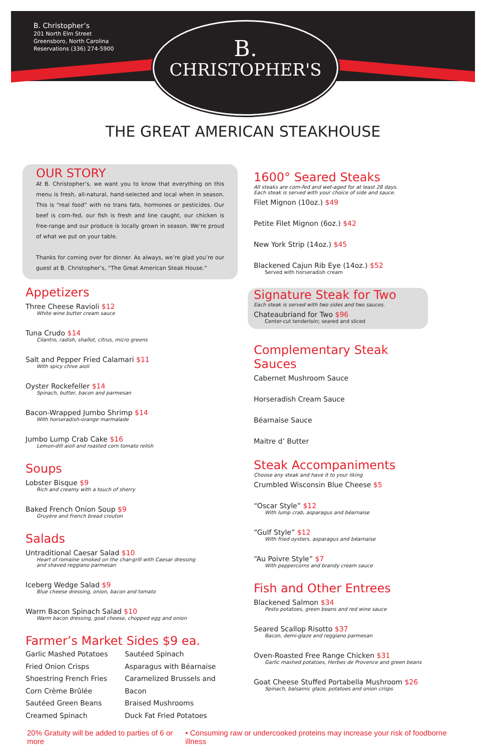B. Christopher’s
201 North Elm Street
Greensboro, North Carolina
Reservations (336) 274-5900
B.
CHRISTOPHER'S
THE GREAT AMERICAN STEAKHOUSE
OUR STORY
At B. Christopher’s, we want you to know that everything on this menu is fresh, all-natural, hand-selected and local when in season. This is “real food” with no trans fats, hormones or pesticides. Our beef is corn-fed, our fish is fresh and line caught, our chicken is free-range and our produce is locally grown in season. We’re proud of what we put on your table.
Thanks for coming over for dinner. As always, we’re glad you’re our guest at B. Christopher’s, “The Great American Steak House.”
Appetizers
Three Cheese Ravioli $12
White wine butter cream sauce
Tuna Crudo $14
Cilantro, radish, shallot, citrus, micro greens
Salt and Pepper Fried Calamari $11
With spicy chive aioli
Oyster Rockefeller $14
Spinach, butter, bacon and parmesan
Bacon-Wrapped Jumbo Shrimp $14
With horseradish-orange marmalade
Jumbo Lump Crab Cake $16
Lemon-dill aioli and roasted corn tomato relish
Soups
Lobster Bisque $9
Rich and creamy with a touch of sherry
Baked French Onion Soup $9
Gruyère and French bread crouton
Salads
Untraditional Caesar Salad $10
Heart of romaine smoked on the char-grill with Caesar dressing
and shaved reggiano parmesan
Iceberg Wedge Salad $9
Blue cheese dressing, onion, bacon and tomato
Warm Bacon Spinach Salad $10
Warm bacon dressing, goat cheese, chopped egg and onion
Farmer’s Market Sides $9 ea.
Garlic Mashed Potatoes
Fried Onion Crisps
Shoestring French Fries
Corn Crème Brûlée
Sautéed Green Beans
Creamed Spinach
Sautéed Spinach
Asparagus with Béarnaise
Caramelized Brussels and Bacon
Braised Mushrooms
Duck Fat Fried Potatoes
1600° Seared Steaks
All steaks are corn-fed and wet-aged for at least 28 days.
Each steak is served with your choice of side and sauce.
Filet Mignon (10oz.) $49
Petite Filet Mignon (6oz.) $42
New York Strip (14oz.) $45
Blackened Cajun Rib Eye (14oz.) $52
Served with horseradish cream
Signature Steak for Two
Each steak is served with two sides and two sauces.
Chateaubriand for Two $96
Center-cut tenderloin; seared and sliced
Complementary Steak Sauces
Cabernet Mushroom Sauce
Horseradish Cream Sauce
Béarnaise Sauce
Maitre d’ Butter
Steak Accompaniments
Choose any steak and have it to your liking
Crumbled Wisconsin Blue Cheese $5
“Oscar Style” $12
With lump crab, asparagus and béarnaise
“Gulf Style” $12
With fried oysters, asparagus and béarnaise
“Au Poivre Style” $7
With peppercorns and brandy cream sauce
Fish and Other Entrees
Blackened Salmon $34
Pesto potatoes, green beans and red wine sauce
Seared Scallop Risotto $37
Bacon, demi-glaze and reggiano parmesan
Oven-Roasted Free Range Chicken $31
Garlic mashed potatoes, Herbes de Provence and green beans
Goat Cheese Stuffed Portabella Mushroom $26
Spinach, balsamic glaze, potatoes and onion crisps
20% Gratuity will be added to parties of 6 or more • Consuming raw or undercooked proteins may increase your risk of foodborne illness